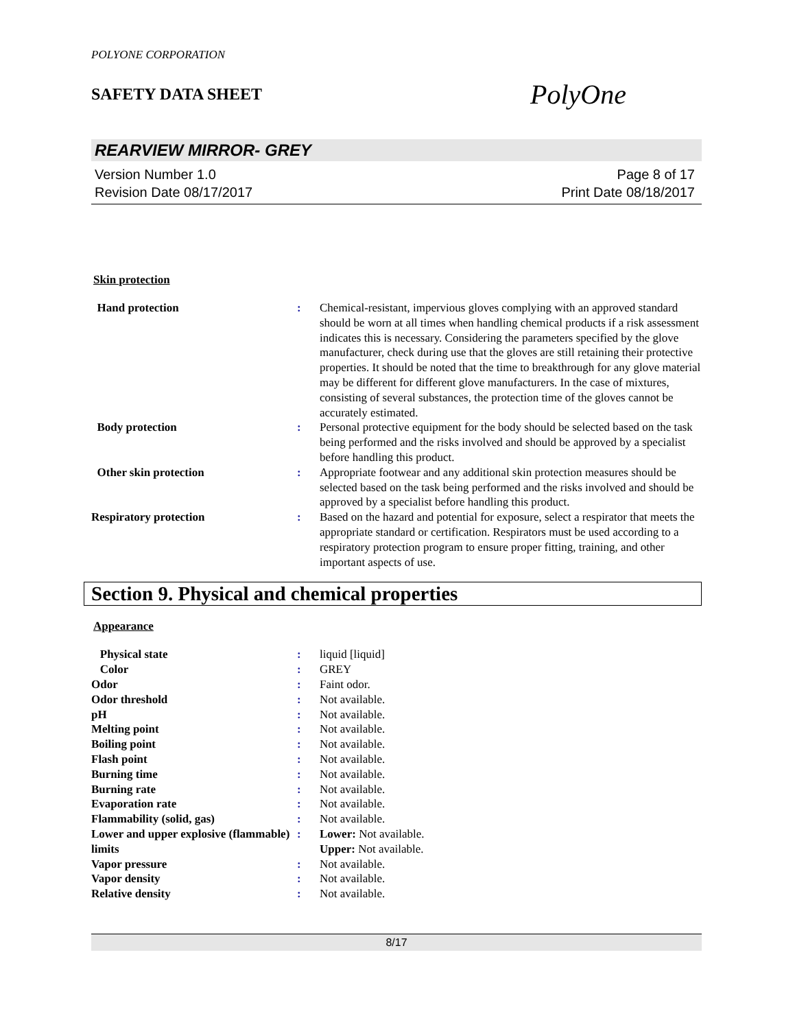POLYONE CORPORATION
SAFETY DATA SHEET PolyOne
REARVIEW MIRROR- GREY
Version Number 1.0
Revision Date 08/17/2017
Page 8 of 17
Print Date 08/18/2017
Skin protection
| Hand protection | : | Chemical-resistant, impervious gloves complying with an approved standard should be worn at all times when handling chemical products if a risk assessment indicates this is necessary. Considering the parameters specified by the glove manufacturer, check during use that the gloves are still retaining their protective properties. It should be noted that the time to breakthrough for any glove material may be different for different glove manufacturers. In the case of mixtures, consisting of several substances, the protection time of the gloves cannot be accurately estimated. |
| Body protection | : | Personal protective equipment for the body should be selected based on the task being performed and the risks involved and should be approved by a specialist before handling this product. |
| Other skin protection | : | Appropriate footwear and any additional skin protection measures should be selected based on the task being performed and the risks involved and should be approved by a specialist before handling this product. |
| Respiratory protection | : | Based on the hazard and potential for exposure, select a respirator that meets the appropriate standard or certification. Respirators must be used according to a respiratory protection program to ensure proper fitting, training, and other important aspects of use. |
Section 9. Physical and chemical properties
Appearance
| Physical state | : | liquid [liquid] |
| Color | : | GREY |
| Odor | : | Faint odor. |
| Odor threshold | : | Not available. |
| pH | : | Not available. |
| Melting point | : | Not available. |
| Boiling point | : | Not available. |
| Flash point | : | Not available. |
| Burning time | : | Not available. |
| Burning rate | : | Not available. |
| Evaporation rate | : | Not available. |
| Flammability (solid, gas) | : | Not available. |
| Lower and upper explosive (flammable) limits | : | Lower: Not available. Upper: Not available. |
| Vapor pressure | : | Not available. |
| Vapor density | : | Not available. |
| Relative density | : | Not available. |
8/17